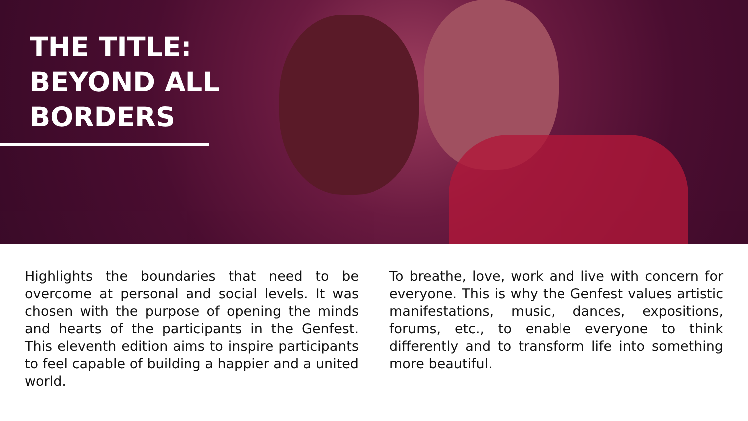THE TITLE:
BEYOND ALL
BORDERS
Highlights the boundaries that need to be overcome at personal and social levels. It was chosen with the purpose of opening the minds and hearts of the participants in the Genfest. This eleventh edition aims to inspire participants to feel capable of building a happier and a united world.
To breathe, love, work and live with concern for everyone. This is why the Genfest values artistic manifestations, music, dances, expositions, forums, etc., to enable everyone to think differently and to transform life into something more beautiful.